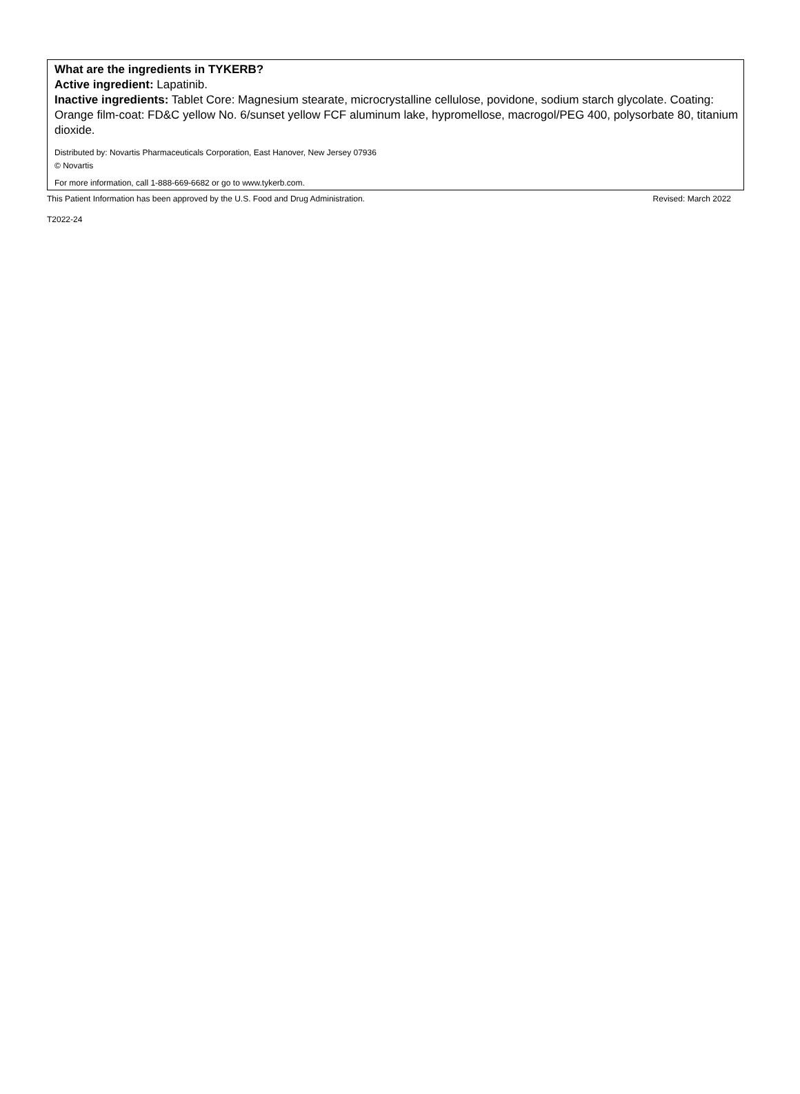What are the ingredients in TYKERB?
Active ingredient: Lapatinib.
Inactive ingredients: Tablet Core: Magnesium stearate, microcrystalline cellulose, povidone, sodium starch glycolate. Coating: Orange film-coat: FD&C yellow No. 6/sunset yellow FCF aluminum lake, hypromellose, macrogol/PEG 400, polysorbate 80, titanium dioxide.
Distributed by: Novartis Pharmaceuticals Corporation, East Hanover, New Jersey 07936
© Novartis
For more information, call 1-888-669-6682 or go to www.tykerb.com.
This Patient Information has been approved by the U.S. Food and Drug Administration. Revised: March 2022
T2022-24